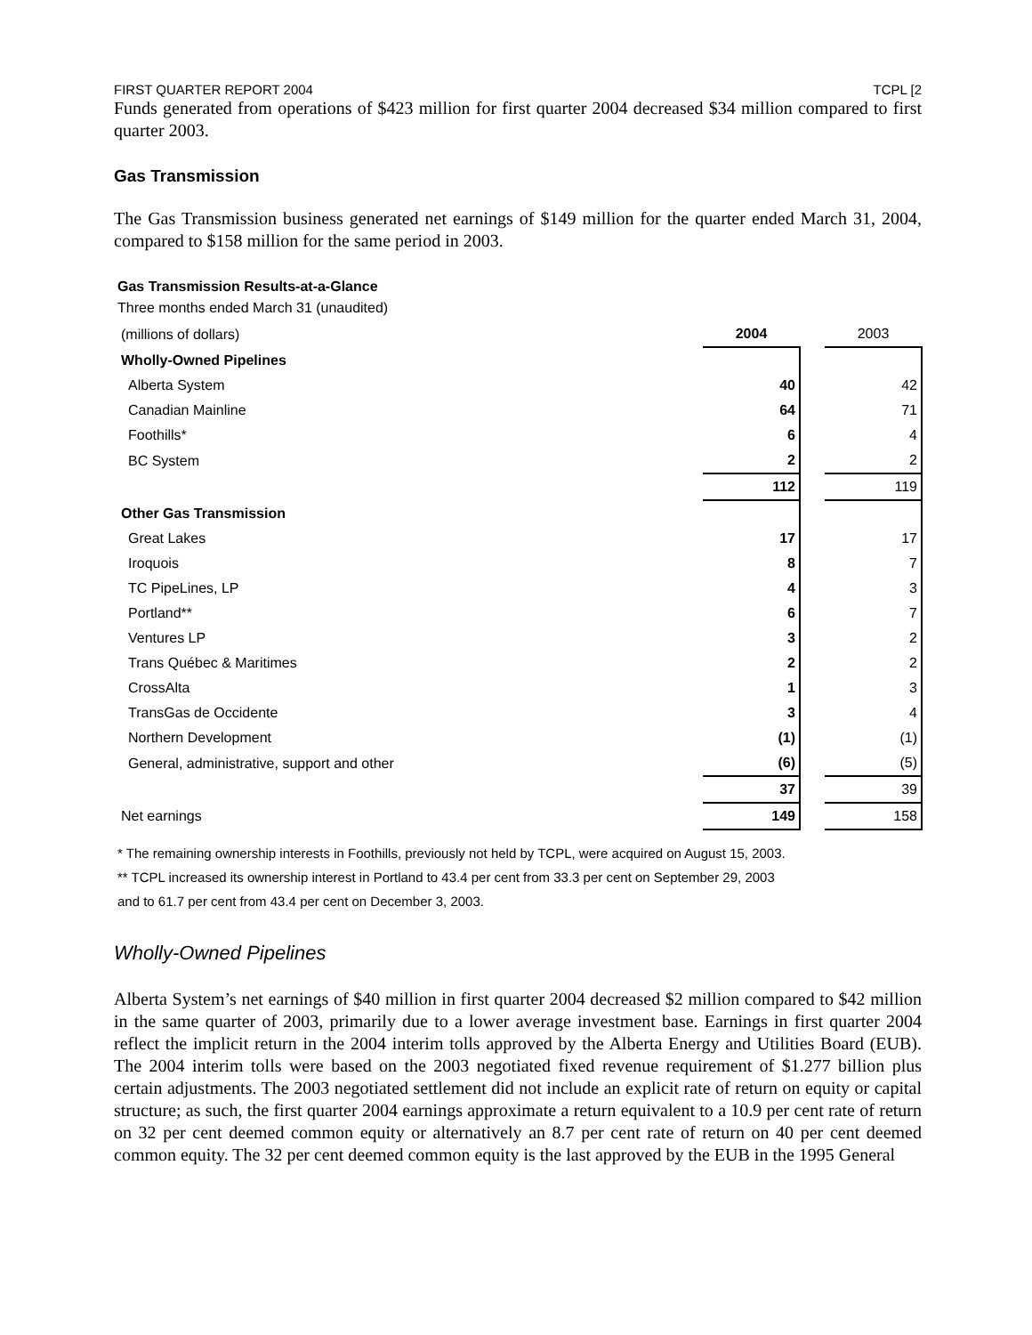FIRST QUARTER REPORT 2004 TCPL [2
Funds generated from operations of $423 million for first quarter 2004 decreased $34 million compared to first quarter 2003.
Gas Transmission
The Gas Transmission business generated net earnings of $149 million for the quarter ended March 31, 2004, compared to $158 million for the same period in 2003.
Gas Transmission Results-at-a-Glance
Three months ended March 31 (unaudited)
| (millions of dollars) | 2004 | | 2003 |
| --- | --- | --- | --- |
| Wholly-Owned Pipelines | | | |
| Alberta System | 40 | | 42 |
| Canadian Mainline | 64 | | 71 |
| Foothills* | 6 | | 4 |
| BC System | 2 | | 2 |
| | 112 | | 119 |
| Other Gas Transmission | | | |
| Great Lakes | 17 | | 17 |
| Iroquois | 8 | | 7 |
| TC PipeLines, LP | 4 | | 3 |
| Portland** | 6 | | 7 |
| Ventures LP | 3 | | 2 |
| Trans Québec & Maritimes | 2 | | 2 |
| CrossAlta | 1 | | 3 |
| TransGas de Occidente | 3 | | 4 |
| Northern Development | (1) | | (1) |
| General, administrative, support and other | (6) | | (5) |
| | 37 | | 39 |
| Net earnings | 149 | | 158 |
* The remaining ownership interests in Foothills, previously not held by TCPL, were acquired on August 15, 2003.
** TCPL increased its ownership interest in Portland to 43.4 per cent from 33.3 per cent on September 29, 2003
and to 61.7 per cent from 43.4 per cent on December 3, 2003.
Wholly-Owned Pipelines
Alberta System’s net earnings of $40 million in first quarter 2004 decreased $2 million compared to $42 million in the same quarter of 2003, primarily due to a lower average investment base. Earnings in first quarter 2004 reflect the implicit return in the 2004 interim tolls approved by the Alberta Energy and Utilities Board (EUB). The 2004 interim tolls were based on the 2003 negotiated fixed revenue requirement of $1.277 billion plus certain adjustments. The 2003 negotiated settlement did not include an explicit rate of return on equity or capital structure; as such, the first quarter 2004 earnings approximate a return equivalent to a 10.9 per cent rate of return on 32 per cent deemed common equity or alternatively an 8.7 per cent rate of return on 40 per cent deemed common equity. The 32 per cent deemed common equity is the last approved by the EUB in the 1995 General